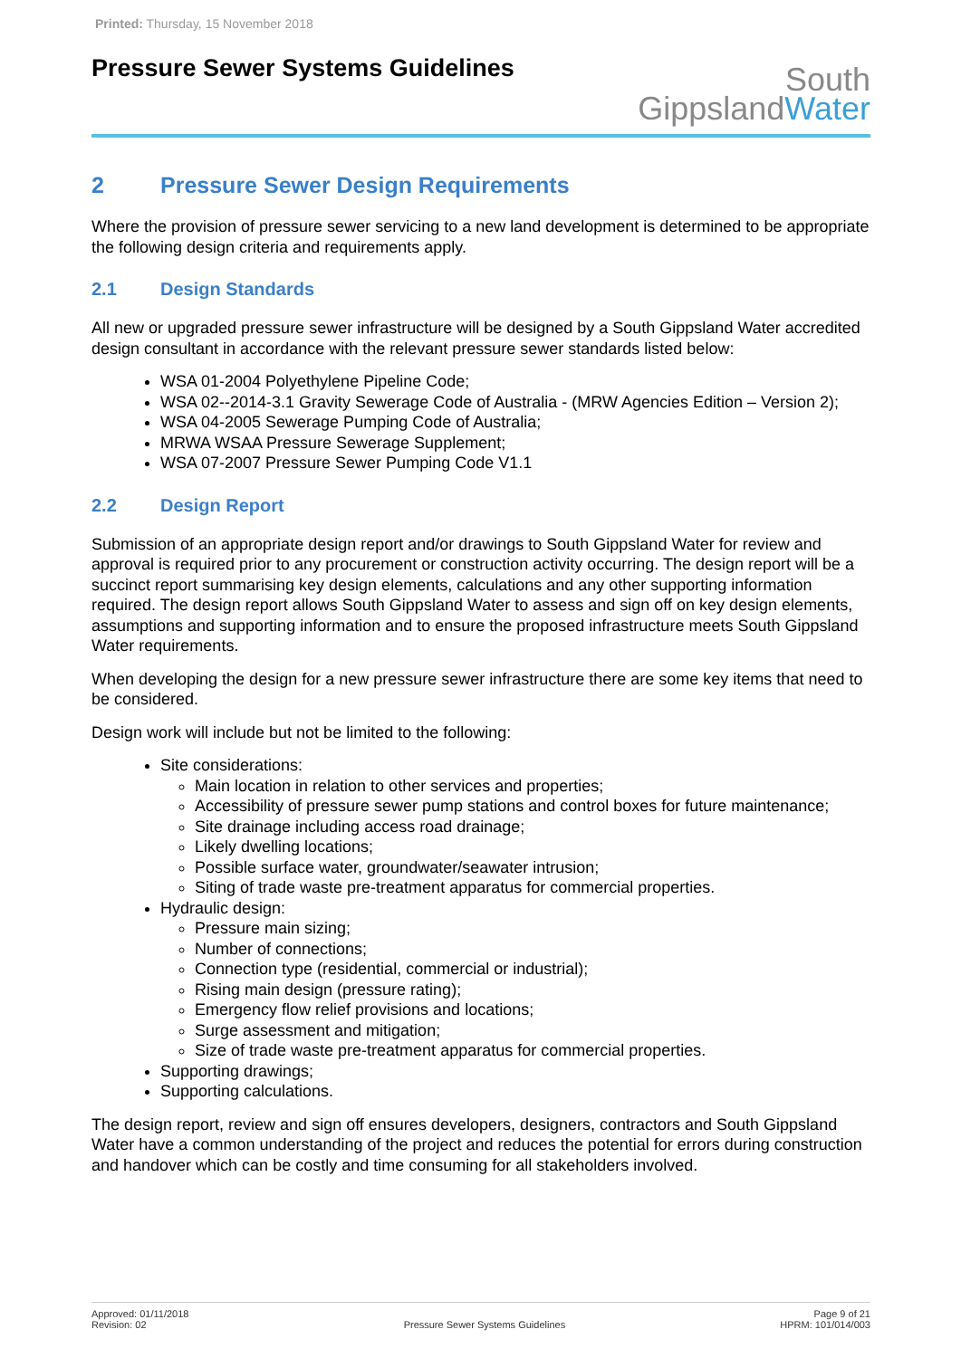Printed: Thursday, 15 November 2018
Pressure Sewer Systems Guidelines
South
GippslandWater
2 Pressure Sewer Design Requirements
Where the provision of pressure sewer servicing to a new land development is determined to be appropriate the following design criteria and requirements apply.
2.1 Design Standards
All new or upgraded pressure sewer infrastructure will be designed by a South Gippsland Water accredited design consultant in accordance with the relevant pressure sewer standards listed below:
WSA 01-2004 Polyethylene Pipeline Code;
WSA 02--2014-3.1 Gravity Sewerage Code of Australia - (MRW Agencies Edition – Version 2);
WSA 04-2005 Sewerage Pumping Code of Australia;
MRWA WSAA Pressure Sewerage Supplement;
WSA 07-2007 Pressure Sewer Pumping Code V1.1
2.2 Design Report
Submission of an appropriate design report and/or drawings to South Gippsland Water for review and approval is required prior to any procurement or construction activity occurring. The design report will be a succinct report summarising key design elements, calculations and any other supporting information required. The design report allows South Gippsland Water to assess and sign off on key design elements, assumptions and supporting information and to ensure the proposed infrastructure meets South Gippsland Water requirements.
When developing the design for a new pressure sewer infrastructure there are some key items that need to be considered.
Design work will include but not be limited to the following:
Site considerations:
Main location in relation to other services and properties;
Accessibility of pressure sewer pump stations and control boxes for future maintenance;
Site drainage including access road drainage;
Likely dwelling locations;
Possible surface water, groundwater/seawater intrusion;
Siting of trade waste pre-treatment apparatus for commercial properties.
Hydraulic design:
Pressure main sizing;
Number of connections;
Connection type (residential, commercial or industrial);
Rising main design (pressure rating);
Emergency flow relief provisions and locations;
Surge assessment and mitigation;
Size of trade waste pre-treatment apparatus for commercial properties.
Supporting drawings;
Supporting calculations.
The design report, review and sign off ensures developers, designers, contractors and South Gippsland Water have a common understanding of the project and reduces the potential for errors during construction and handover which can be costly and time consuming for all stakeholders involved.
Approved: 01/11/2018
Revision: 02
Pressure Sewer Systems Guidelines
Page 9 of 21
HPRM: 101/014/003